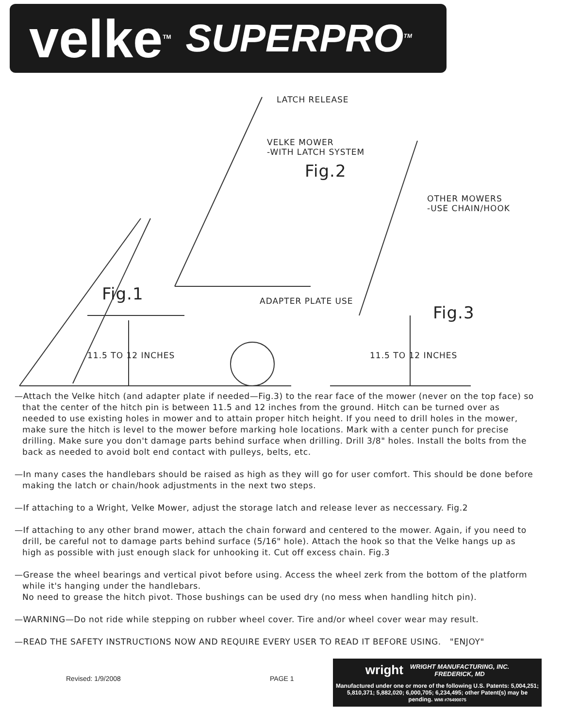velke<sup>TM</sup> SUPERPRO<sup>TM</sup>
LATCH RELEASE
VELKE MOWER
-WITH LATCH SYSTEM
Fig.2
OTHER MOWERS
-USE CHAIN/HOOK
Fig.1 ADAPTER PLATE USE
Fig.3
11.5 TO 12 INCHES 11.5 TO 12 INCHES
—Attach the Velke hitch (and adapter plate if needed—Fig.3) to the rear face of the mower (never on the top face) so that the center of the hitch pin is between 11.5 and 12 inches from the ground. Hitch can be turned over as needed to use existing holes in mower and to attain proper hitch height. If you need to drill holes in the mower, make sure the hitch is level to the mower before marking hole locations. Mark with a center punch for precise drilling. Make sure you don't damage parts behind surface when drilling. Drill 3/8" holes. Install the bolts from the back as needed to avoid bolt end contact with pulleys, belts, etc.
—In many cases the handlebars should be raised as high as they will go for user comfort. This should be done before making the latch or chain/hook adjustments in the next two steps.
—If attaching to a Wright, Velke Mower, adjust the storage latch and release lever as neccessary. Fig.2
—If attaching to any other brand mower, attach the chain forward and centered to the mower. Again, if you need to drill, be careful not to damage parts behind surface (5/16" hole). Attach the hook so that the Velke hangs up as high as possible with just enough slack for unhooking it. Cut off excess chain. Fig.3
—Grease the wheel bearings and vertical pivot before using. Access the wheel zerk from the bottom of the platform while it's hanging under the handlebars.
No need to grease the hitch pivot. Those bushings can be used dry (no mess when handling hitch pin).
—WARNING—Do not ride while stepping on rubber wheel cover. Tire and/or wheel cover wear may result.
—READ THE SAFETY INSTRUCTIONS NOW AND REQUIRE EVERY USER TO READ IT BEFORE USING. "ENJOY"
Revised: 1/9/2008
PAGE 1
wright WRIGHT MANUFACTURING, INC.
FREDERICK, MD
Manufactured under one or more of the following U.S. Patents: 5,004,251; 5,810,371; 5,882,020; 6,000,705; 6,234,495; other Patent(s) may be pending. WMI #76490075